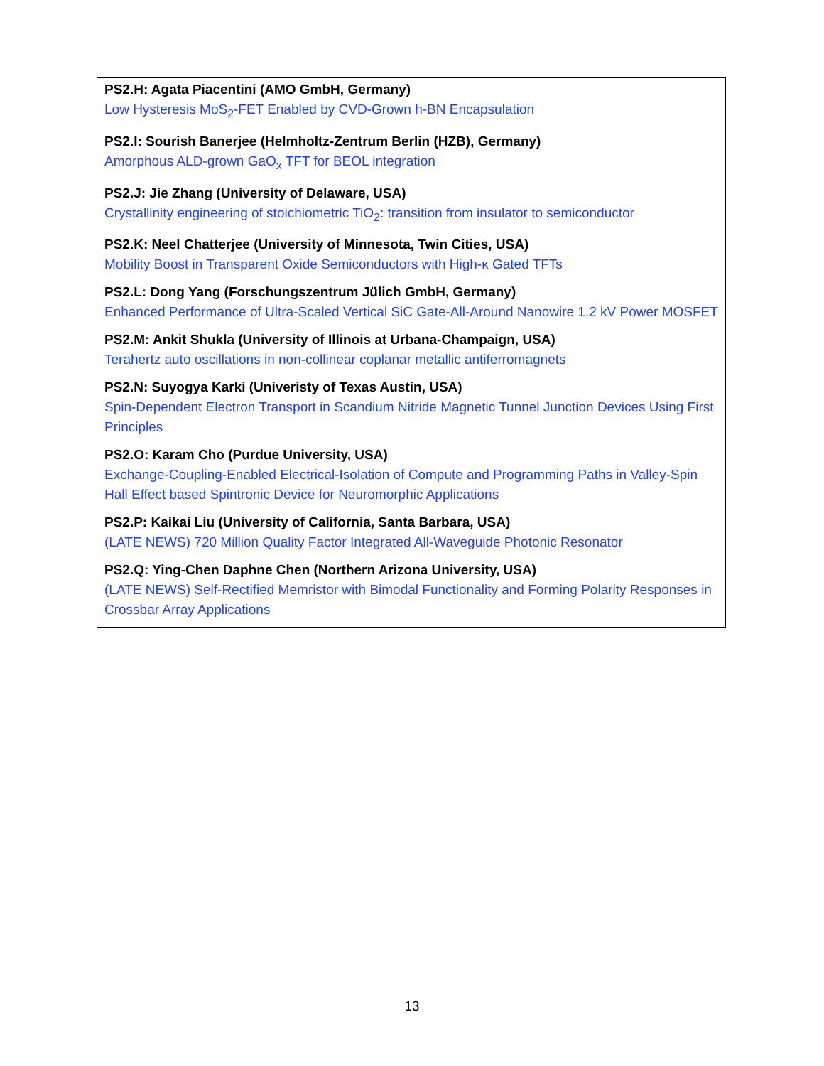PS2.H: Agata Piacentini (AMO GmbH, Germany)
Low Hysteresis MoS<sub>2</sub>-FET Enabled by CVD-Grown h-BN Encapsulation
PS2.I: Sourish Banerjee (Helmholtz-Zentrum Berlin (HZB), Germany)
Amorphous ALD-grown GaO<sub>x</sub> TFT for BEOL integration
PS2.J: Jie Zhang (University of Delaware, USA)
Crystallinity engineering of stoichiometric TiO<sub>2</sub>: transition from insulator to semiconductor
PS2.K: Neel Chatterjee (University of Minnesota, Twin Cities, USA)
Mobility Boost in Transparent Oxide Semiconductors with High-κ Gated TFTs
PS2.L: Dong Yang (Forschungszentrum Jülich GmbH, Germany)
Enhanced Performance of Ultra-Scaled Vertical SiC Gate-All-Around Nanowire 1.2 kV Power MOSFET
PS2.M: Ankit Shukla (University of Illinois at Urbana-Champaign, USA)
Terahertz auto oscillations in non-collinear coplanar metallic antiferromagnets
PS2.N: Suyogya Karki (Univeristy of Texas Austin, USA)
Spin-Dependent Electron Transport in Scandium Nitride Magnetic Tunnel Junction Devices Using First Principles
PS2.O: Karam Cho (Purdue University, USA)
Exchange-Coupling-Enabled Electrical-Isolation of Compute and Programming Paths in Valley-Spin Hall Effect based Spintronic Device for Neuromorphic Applications
PS2.P: Kaikai Liu (University of California, Santa Barbara, USA)
(LATE NEWS) 720 Million Quality Factor Integrated All-Waveguide Photonic Resonator
PS2.Q: Ying-Chen Daphne Chen (Northern Arizona University, USA)
(LATE NEWS) Self-Rectified Memristor with Bimodal Functionality and Forming Polarity Responses in Crossbar Array Applications
13